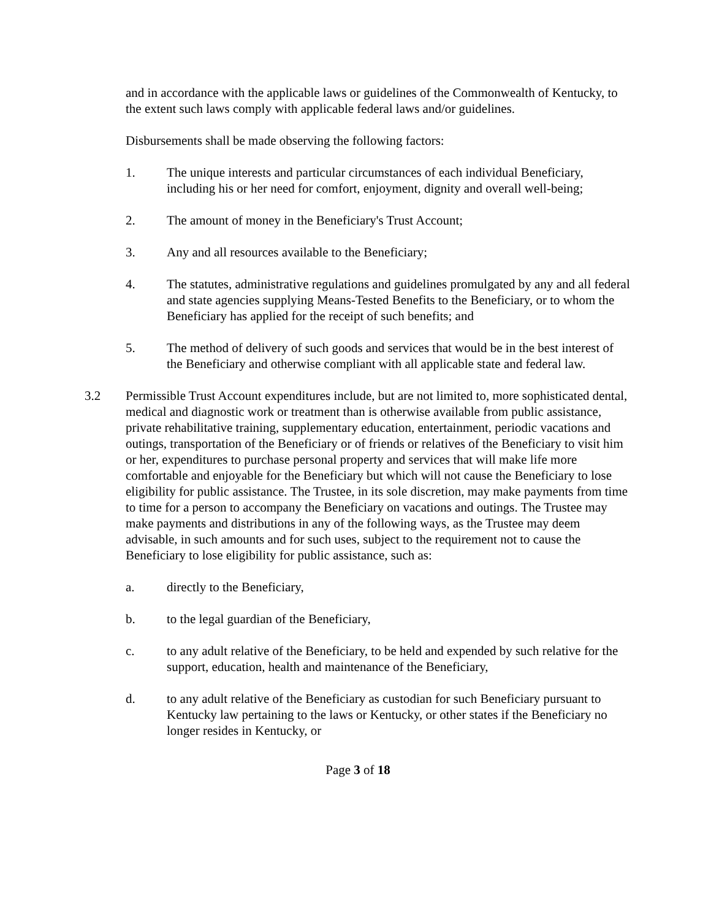and in accordance with the applicable laws or guidelines of the Commonwealth of Kentucky, to the extent such laws comply with applicable federal laws and/or guidelines.
Disbursements shall be made observing the following factors:
1. The unique interests and particular circumstances of each individual Beneficiary, including his or her need for comfort, enjoyment, dignity and overall well-being;
2. The amount of money in the Beneficiary's Trust Account;
3. Any and all resources available to the Beneficiary;
4. The statutes, administrative regulations and guidelines promulgated by any and all federal and state agencies supplying Means-Tested Benefits to the Beneficiary, or to whom the Beneficiary has applied for the receipt of such benefits; and
5. The method of delivery of such goods and services that would be in the best interest of the Beneficiary and otherwise compliant with all applicable state and federal law.
3.2 Permissible Trust Account expenditures include, but are not limited to, more sophisticated dental, medical and diagnostic work or treatment than is otherwise available from public assistance, private rehabilitative training, supplementary education, entertainment, periodic vacations and outings, transportation of the Beneficiary or of friends or relatives of the Beneficiary to visit him or her, expenditures to purchase personal property and services that will make life more comfortable and enjoyable for the Beneficiary but which will not cause the Beneficiary to lose eligibility for public assistance. The Trustee, in its sole discretion, may make payments from time to time for a person to accompany the Beneficiary on vacations and outings. The Trustee may make payments and distributions in any of the following ways, as the Trustee may deem advisable, in such amounts and for such uses, subject to the requirement not to cause the Beneficiary to lose eligibility for public assistance, such as:
a. directly to the Beneficiary,
b. to the legal guardian of the Beneficiary,
c. to any adult relative of the Beneficiary, to be held and expended by such relative for the support, education, health and maintenance of the Beneficiary,
d. to any adult relative of the Beneficiary as custodian for such Beneficiary pursuant to Kentucky law pertaining to the laws or Kentucky, or other states if the Beneficiary no longer resides in Kentucky, or
Page 3 of 18